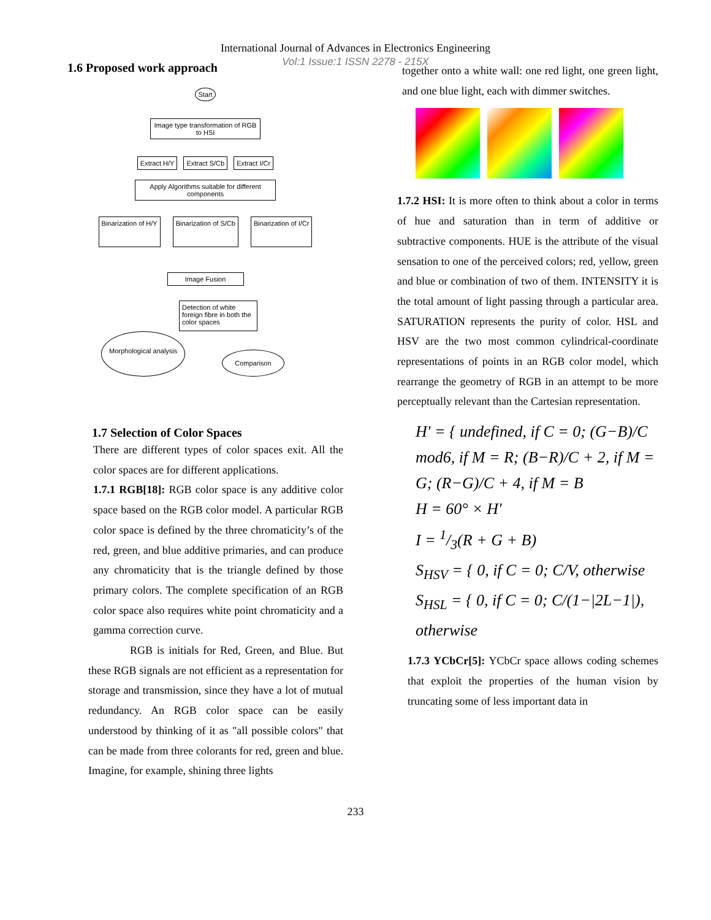International Journal of Advances in Electronics Engineering
Vol:1 Issue:1 ISSN 2278 - 215X
1.6 Proposed work approach
Start
Image type transformation of RGB to HSI
Extract H/Y Extract S/Cb Extract I/Cr
Apply Algorithms suitable for different components
Binarization of H/Y Binarization of S/Cb Binarization of I/Cr
Image Fusion
Detection of white foreign fibre in both the color spaces
Morphological analysis Comparison
1.7 Selection of Color Spaces
There are different types of color spaces exit. All the color spaces are for different applications.
1.7.1 RGB[18]: RGB color space is any additive color space based on the RGB color model. A particular RGB color space is defined by the three chromaticity’s of the red, green, and blue additive primaries, and can produce any chromaticity that is the triangle defined by those primary colors. The complete specification of an RGB color space also requires white point chromaticity and a gamma correction curve.
RGB is initials for Red, Green, and Blue. But these RGB signals are not efficient as a representation for storage and transmission, since they have a lot of mutual redundancy. An RGB color space can be easily understood by thinking of it as "all possible colors" that can be made from three colorants for red, green and blue. Imagine, for example, shining three lights
together onto a white wall: one red light, one green light, and one blue light, each with dimmer switches.
1.7.2 HSI: It is more often to think about a color in terms of hue and saturation than in term of additive or subtractive components. HUE is the attribute of the visual sensation to one of the perceived colors; red, yellow, green and blue or combination of two of them. INTENSITY it is the total amount of light passing through a particular area. SATURATION represents the purity of color. HSL and HSV are the two most common cylindrical-coordinate representations of points in an RGB color model, which rearrange the geometry of RGB in an attempt to be more perceptually relevant than the Cartesian representation.
H′ = { undefined, if C = 0; (G−B)/C mod6, if M = R; (B−R)/C + 2, if M = G; (R−G)/C + 4, if M = B
H = 60° × H′
I = 1/3(R + G + B)
S<sub>HSV</sub> = { 0, if C = 0; C/V, otherwise
S<sub>HSL</sub> = { 0, if C = 0; C/(1−|2L−1|), otherwise
1.7.3 YCbCr[5]: YCbCr space allows coding schemes that exploit the properties of the human vision by truncating some of less important data in
233